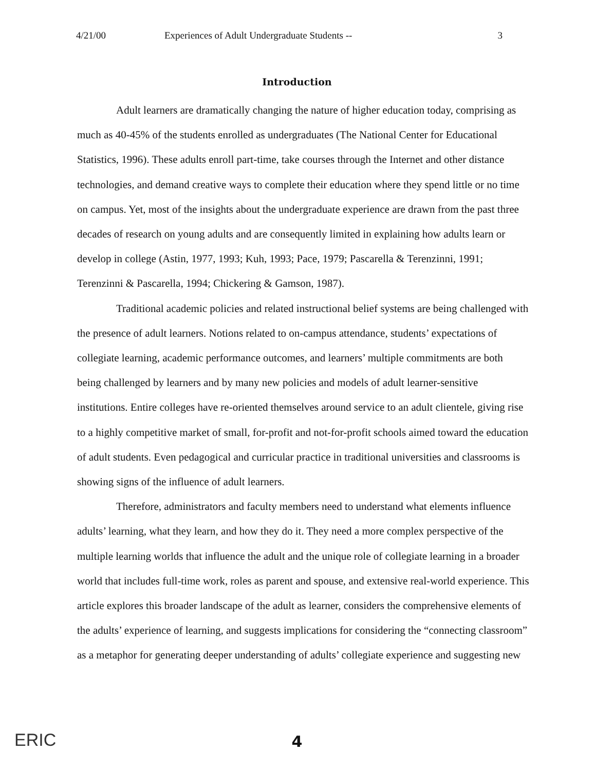4/21/00 Experiences of Adult Undergraduate Students -- 3
Introduction
Adult learners are dramatically changing the nature of higher education today, comprising as much as 40-45% of the students enrolled as undergraduates (The National Center for Educational Statistics, 1996). These adults enroll part-time, take courses through the Internet and other distance technologies, and demand creative ways to complete their education where they spend little or no time on campus. Yet, most of the insights about the undergraduate experience are drawn from the past three decades of research on young adults and are consequently limited in explaining how adults learn or develop in college (Astin, 1977, 1993; Kuh, 1993; Pace, 1979; Pascarella & Terenzinni, 1991; Terenzinni & Pascarella, 1994; Chickering & Gamson, 1987).
Traditional academic policies and related instructional belief systems are being challenged with the presence of adult learners. Notions related to on-campus attendance, students’ expectations of collegiate learning, academic performance outcomes, and learners’ multiple commitments are both being challenged by learners and by many new policies and models of adult learner-sensitive institutions. Entire colleges have re-oriented themselves around service to an adult clientele, giving rise to a highly competitive market of small, for-profit and not-for-profit schools aimed toward the education of adult students. Even pedagogical and curricular practice in traditional universities and classrooms is showing signs of the influence of adult learners.
Therefore, administrators and faculty members need to understand what elements influence adults’ learning, what they learn, and how they do it. They need a more complex perspective of the multiple learning worlds that influence the adult and the unique role of collegiate learning in a broader world that includes full-time work, roles as parent and spouse, and extensive real-world experience. This article explores this broader landscape of the adult as learner, considers the comprehensive elements of the adults’ experience of learning, and suggests implications for considering the “connecting classroom” as a metaphor for generating deeper understanding of adults’ collegiate experience and suggesting new
ERIC
4